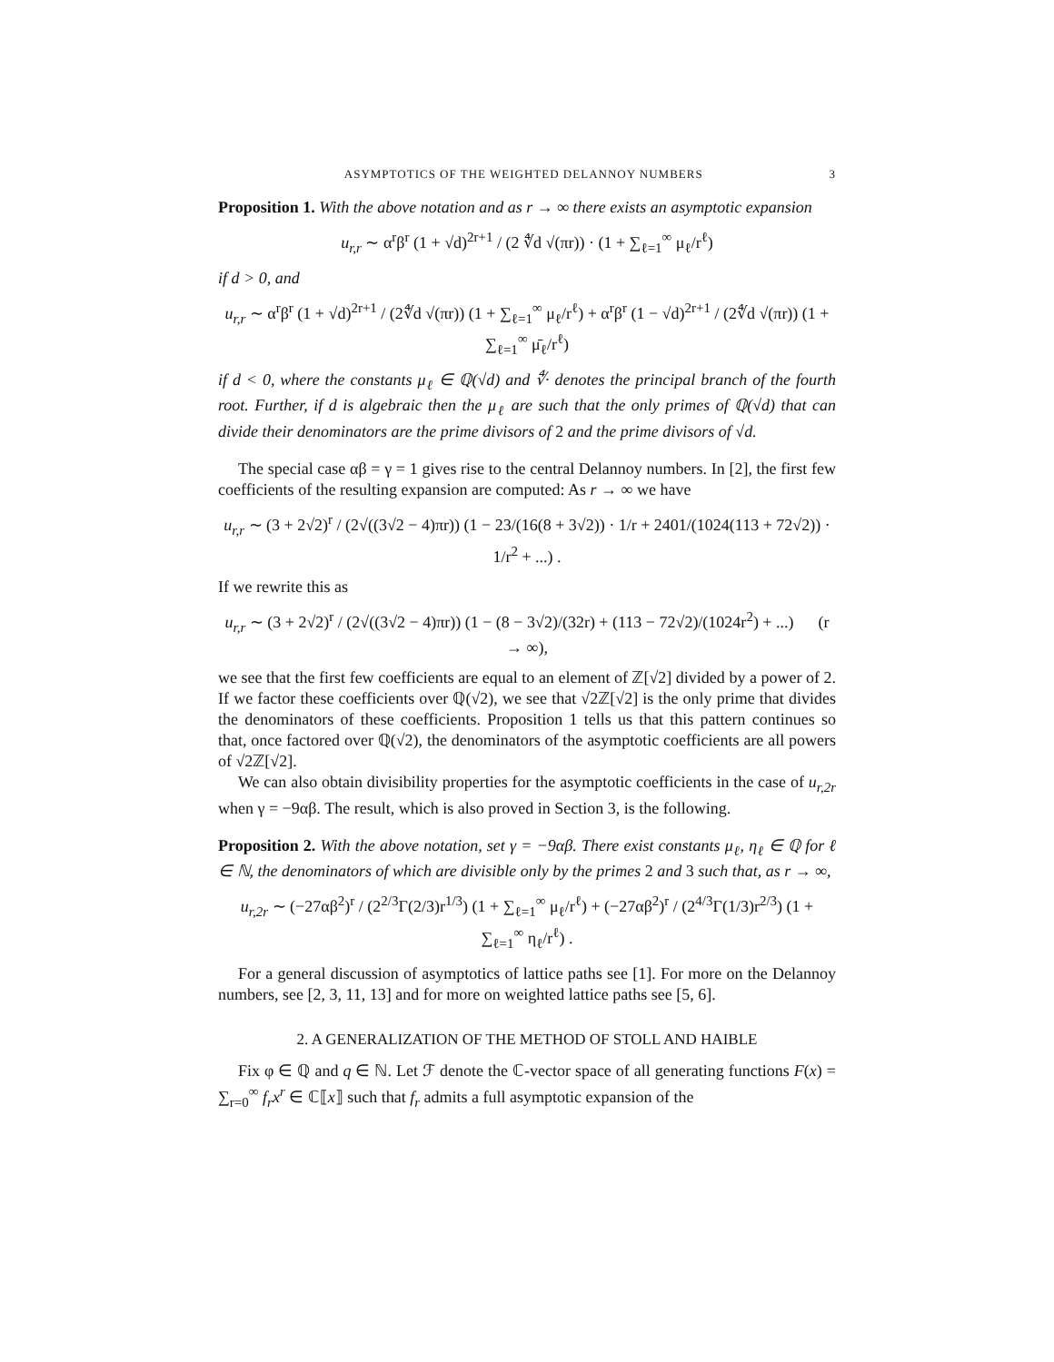ASYMPTOTICS OF THE WEIGHTED DELANNOY NUMBERS 3
Proposition 1. With the above notation and as r → ∞ there exists an asymptotic expansion
u<sub>r,r</sub> ∼ α<sup>r</sup>β<sup>r</sup> (1 + √d)<sup>2r+1</sup> / (2 ∜d √(πr)) · (1 + ∑<sub>ℓ=1</sub><sup>∞</sup> μ<sub>ℓ</sub>/r<sup>ℓ</sup>)
if d > 0, and
u<sub>r,r</sub> ∼ α<sup>r</sup>β<sup>r</sup> (1 + √d)<sup>2r+1</sup> / (2∜d √(πr)) (1 + ∑<sub>ℓ=1</sub><sup>∞</sup> μ<sub>ℓ</sub>/r<sup>ℓ</sup>) + α<sup>r</sup>β<sup>r</sup> (1 − √d)<sup>2r+1</sup> / (2∜d √(πr)) (1 + ∑<sub>ℓ=1</sub><sup>∞</sup> μ̄<sub>ℓ</sub>/r<sup>ℓ</sup>)
if d < 0, where the constants μ<sub>ℓ</sub> ∈ ℚ(√d) and ∜· denotes the principal branch of the fourth root. Further, if d is algebraic then the μ<sub>ℓ</sub> are such that the only primes of ℚ(√d) that can divide their denominators are the prime divisors of 2 and the prime divisors of √d.
The special case αβ = γ = 1 gives rise to the central Delannoy numbers. In [2], the first few coefficients of the resulting expansion are computed: As r → ∞ we have
u<sub>r,r</sub> ∼ (3 + 2√2)<sup>r</sup> / (2√((3√2 − 4)πr)) (1 − 23/(16(8 + 3√2)) · 1/r + 2401/(1024(113 + 72√2)) · 1/r<sup>2</sup> + ...) .
If we rewrite this as
u<sub>r,r</sub> ∼ (3 + 2√2)<sup>r</sup> / (2√((3√2 − 4)πr)) (1 − (8 − 3√2)/(32r) + (113 − 72√2)/(1024r<sup>2</sup>) + ...) (r → ∞),
we see that the first few coefficients are equal to an element of ℤ[√2] divided by a power of 2. If we factor these coefficients over ℚ(√2), we see that √2ℤ[√2] is the only prime that divides the denominators of these coefficients. Proposition 1 tells us that this pattern continues so that, once factored over ℚ(√2), the denominators of the asymptotic coefficients are all powers of √2ℤ[√2].
We can also obtain divisibility properties for the asymptotic coefficients in the case of u<sub>r,2r</sub> when γ = −9αβ. The result, which is also proved in Section 3, is the following.
Proposition 2. With the above notation, set γ = −9αβ. There exist constants μ<sub>ℓ</sub>, η<sub>ℓ</sub> ∈ ℚ for ℓ ∈ ℕ, the denominators of which are divisible only by the primes 2 and 3 such that, as r → ∞,
u<sub>r,2r</sub> ∼ (−27αβ<sup>2</sup>)<sup>r</sup> / (2<sup>2/3</sup>Γ(2/3)r<sup>1/3</sup>) (1 + ∑<sub>ℓ=1</sub><sup>∞</sup> μ<sub>ℓ</sub>/r<sup>ℓ</sup>) + (−27αβ<sup>2</sup>)<sup>r</sup> / (2<sup>4/3</sup>Γ(1/3)r<sup>2/3</sup>) (1 + ∑<sub>ℓ=1</sub><sup>∞</sup> η<sub>ℓ</sub>/r<sup>ℓ</sup>) .
For a general discussion of asymptotics of lattice paths see [1]. For more on the Delannoy numbers, see [2, 3, 11, 13] and for more on weighted lattice paths see [5, 6].
2. A GENERALIZATION OF THE METHOD OF STOLL AND HAIBLE
Fix φ ∈ ℚ and q ∈ ℕ. Let ℱ denote the ℂ-vector space of all generating functions F(x) = ∑<sub>r=0</sub><sup>∞</sup> f<sub>r</sub>x<sup>r</sup> ∈ ℂ⟦x⟧ such that f<sub>r</sub> admits a full asymptotic expansion of the